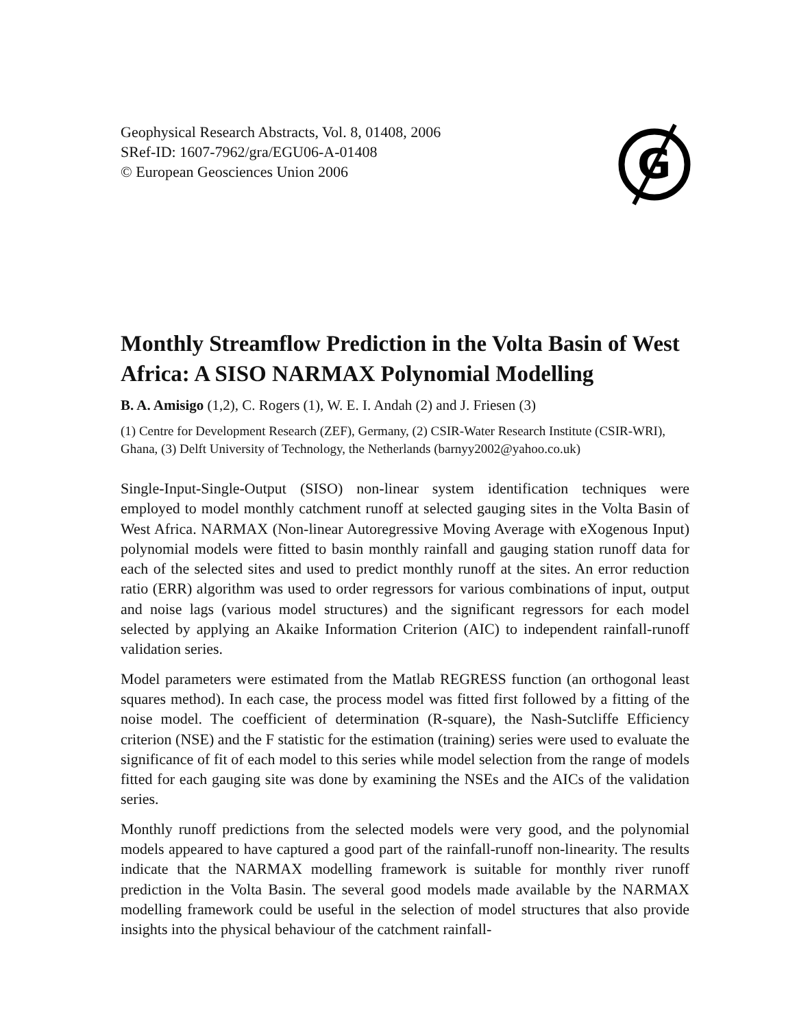Geophysical Research Abstracts, Vol. 8, 01408, 2006
SRef-ID: 1607-7962/gra/EGU06-A-01408
© European Geosciences Union 2006
G
Monthly Streamflow Prediction in the Volta Basin of West Africa: A SISO NARMAX Polynomial Modelling
B. A. Amisigo (1,2), C. Rogers (1), W. E. I. Andah (2) and J. Friesen (3)
(1) Centre for Development Research (ZEF), Germany, (2) CSIR-Water Research Institute (CSIR-WRI), Ghana, (3) Delft University of Technology, the Netherlands (barnyy2002@yahoo.co.uk)
Single-Input-Single-Output (SISO) non-linear system identification techniques were employed to model monthly catchment runoff at selected gauging sites in the Volta Basin of West Africa. NARMAX (Non-linear Autoregressive Moving Average with eXogenous Input) polynomial models were fitted to basin monthly rainfall and gauging station runoff data for each of the selected sites and used to predict monthly runoff at the sites. An error reduction ratio (ERR) algorithm was used to order regressors for various combinations of input, output and noise lags (various model structures) and the significant regressors for each model selected by applying an Akaike Information Criterion (AIC) to independent rainfall-runoff validation series.
Model parameters were estimated from the Matlab REGRESS function (an orthogonal least squares method). In each case, the process model was fitted first followed by a fitting of the noise model. The coefficient of determination (R-square), the Nash-Sutcliffe Efficiency criterion (NSE) and the F statistic for the estimation (training) series were used to evaluate the significance of fit of each model to this series while model selection from the range of models fitted for each gauging site was done by examining the NSEs and the AICs of the validation series.
Monthly runoff predictions from the selected models were very good, and the polynomial models appeared to have captured a good part of the rainfall-runoff non-linearity. The results indicate that the NARMAX modelling framework is suitable for monthly river runoff prediction in the Volta Basin. The several good models made available by the NARMAX modelling framework could be useful in the selection of model structures that also provide insights into the physical behaviour of the catchment rainfall-